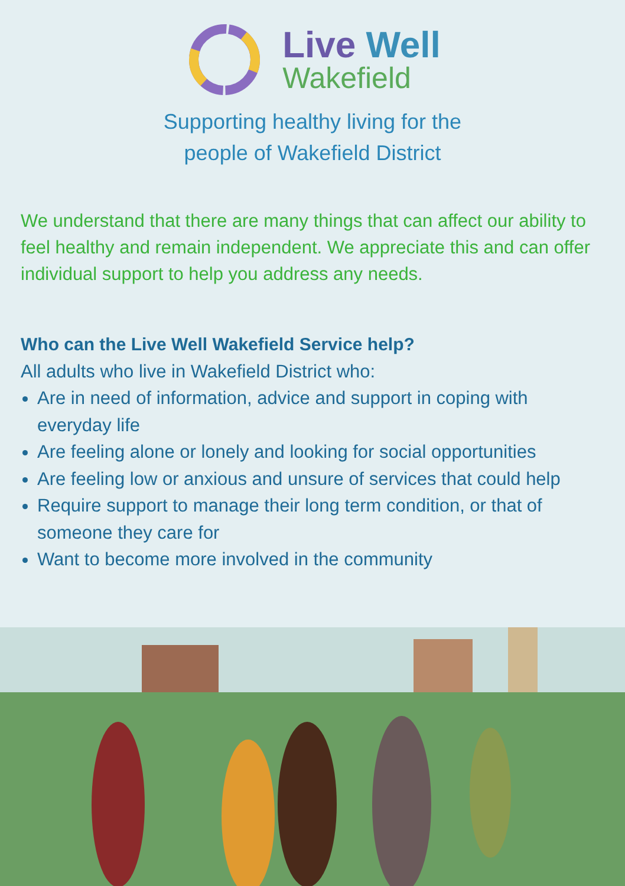Live Well
Wakefield
Supporting healthy living for the
people of Wakefield District
We understand that there are many things that can affect our ability to feel healthy and remain independent. We appreciate this and can offer individual support to help you address any needs.
Who can the Live Well Wakefield Service help?
All adults who live in Wakefield District who:
Are in need of information, advice and support in coping with everyday life
Are feeling alone or lonely and looking for social opportunities
Are feeling low or anxious and unsure of services that could help
Require support to manage their long term condition, or that of someone they care for
Want to become more involved in the community